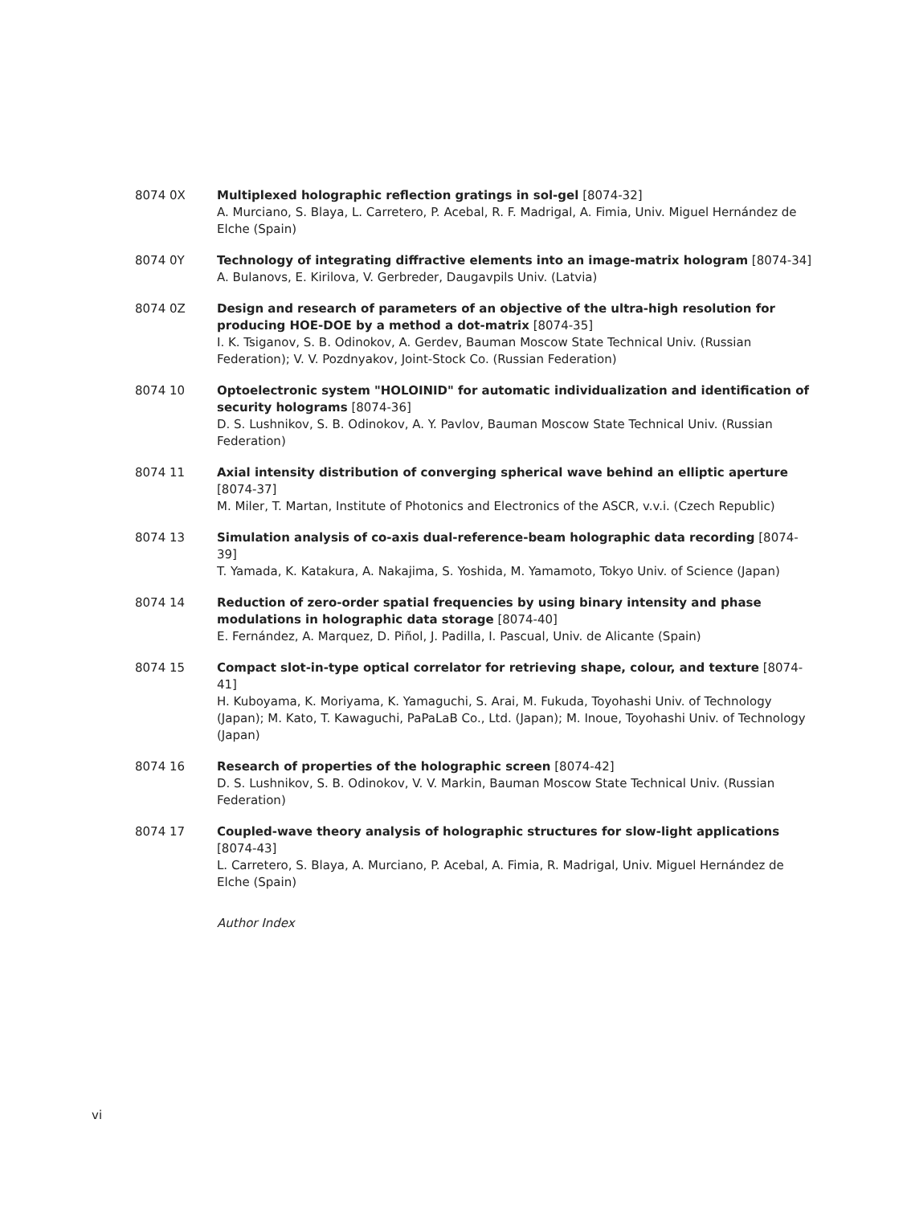8074 0X Multiplexed holographic reflection gratings in sol-gel [8074-32]
A. Murciano, S. Blaya, L. Carretero, P. Acebal, R. F. Madrigal, A. Fimia, Univ. Miguel Hernández de Elche (Spain)
8074 0Y Technology of integrating diffractive elements into an image-matrix hologram [8074-34]
A. Bulanovs, E. Kirilova, V. Gerbreder, Daugavpils Univ. (Latvia)
8074 0Z Design and research of parameters of an objective of the ultra-high resolution for producing HOE-DOE by a method a dot-matrix [8074-35]
I. K. Tsiganov, S. B. Odinokov, A. Gerdev, Bauman Moscow State Technical Univ. (Russian Federation); V. V. Pozdnyakov, Joint-Stock Co. (Russian Federation)
8074 10 Optoelectronic system "HOLOINID" for automatic individualization and identification of security holograms [8074-36]
D. S. Lushnikov, S. B. Odinokov, A. Y. Pavlov, Bauman Moscow State Technical Univ. (Russian Federation)
8074 11 Axial intensity distribution of converging spherical wave behind an elliptic aperture [8074-37]
M. Miler, T. Martan, Institute of Photonics and Electronics of the ASCR, v.v.i. (Czech Republic)
8074 13 Simulation analysis of co-axis dual-reference-beam holographic data recording [8074-39]
T. Yamada, K. Katakura, A. Nakajima, S. Yoshida, M. Yamamoto, Tokyo Univ. of Science (Japan)
8074 14 Reduction of zero-order spatial frequencies by using binary intensity and phase modulations in holographic data storage [8074-40]
E. Fernández, A. Marquez, D. Piñol, J. Padilla, I. Pascual, Univ. de Alicante (Spain)
8074 15 Compact slot-in-type optical correlator for retrieving shape, colour, and texture [8074-41]
H. Kuboyama, K. Moriyama, K. Yamaguchi, S. Arai, M. Fukuda, Toyohashi Univ. of Technology (Japan); M. Kato, T. Kawaguchi, PaPaLaB Co., Ltd. (Japan); M. Inoue, Toyohashi Univ. of Technology (Japan)
8074 16 Research of properties of the holographic screen [8074-42]
D. S. Lushnikov, S. B. Odinokov, V. V. Markin, Bauman Moscow State Technical Univ. (Russian Federation)
8074 17 Coupled-wave theory analysis of holographic structures for slow-light applications [8074-43]
L. Carretero, S. Blaya, A. Murciano, P. Acebal, A. Fimia, R. Madrigal, Univ. Miguel Hernández de Elche (Spain)
Author Index
vi